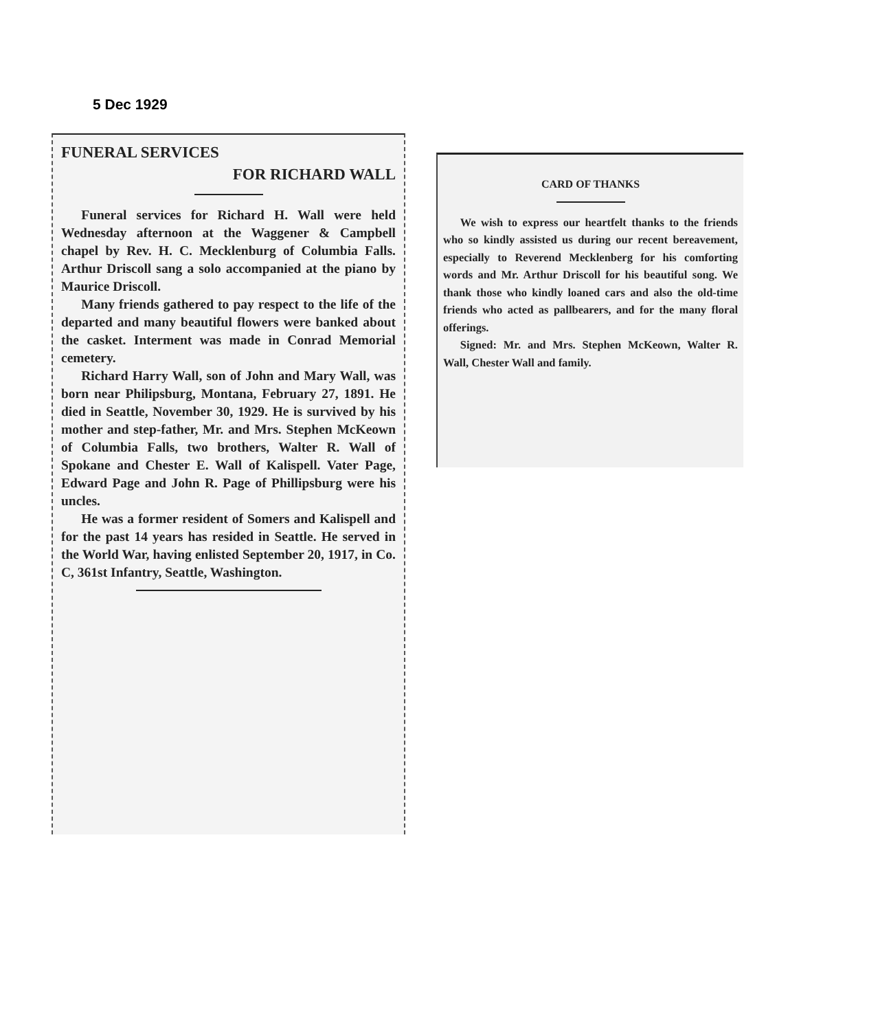5 Dec 1929
FUNERAL SERVICES
FOR RICHARD WALL
Funeral services for Richard H. Wall were held Wednesday afternoon at the Waggener & Campbell chapel by Rev. H. C. Mecklenburg of Columbia Falls. Arthur Driscoll sang a solo accompanied at the piano by Maurice Driscoll.
Many friends gathered to pay respect to the life of the departed and many beautiful flowers were banked about the casket. Interment was made in Conrad Memorial cemetery.
Richard Harry Wall, son of John and Mary Wall, was born near Philipsburg, Montana, February 27, 1891. He died in Seattle, November 30, 1929. He is survived by his mother and step-father, Mr. and Mrs. Stephen McKeown of Columbia Falls, two brothers, Walter R. Wall of Spokane and Chester E. Wall of Kalispell. Vater Page, Edward Page and John R. Page of Phillipsburg were his uncles.
He was a former resident of Somers and Kalispell and for the past 14 years has resided in Seattle. He served in the World War, having enlisted September 20, 1917, in Co. C, 361st Infantry, Seattle, Washington.
CARD OF THANKS
We wish to express our heartfelt thanks to the friends who so kindly assisted us during our recent bereavement, especially to Reverend Mecklenberg for his comforting words and Mr. Arthur Driscoll for his beautiful song. We thank those who kindly loaned cars and also the old-time friends who acted as pallbearers, and for the many floral offerings.
Signed: Mr. and Mrs. Stephen McKeown, Walter R. Wall, Chester Wall and family.